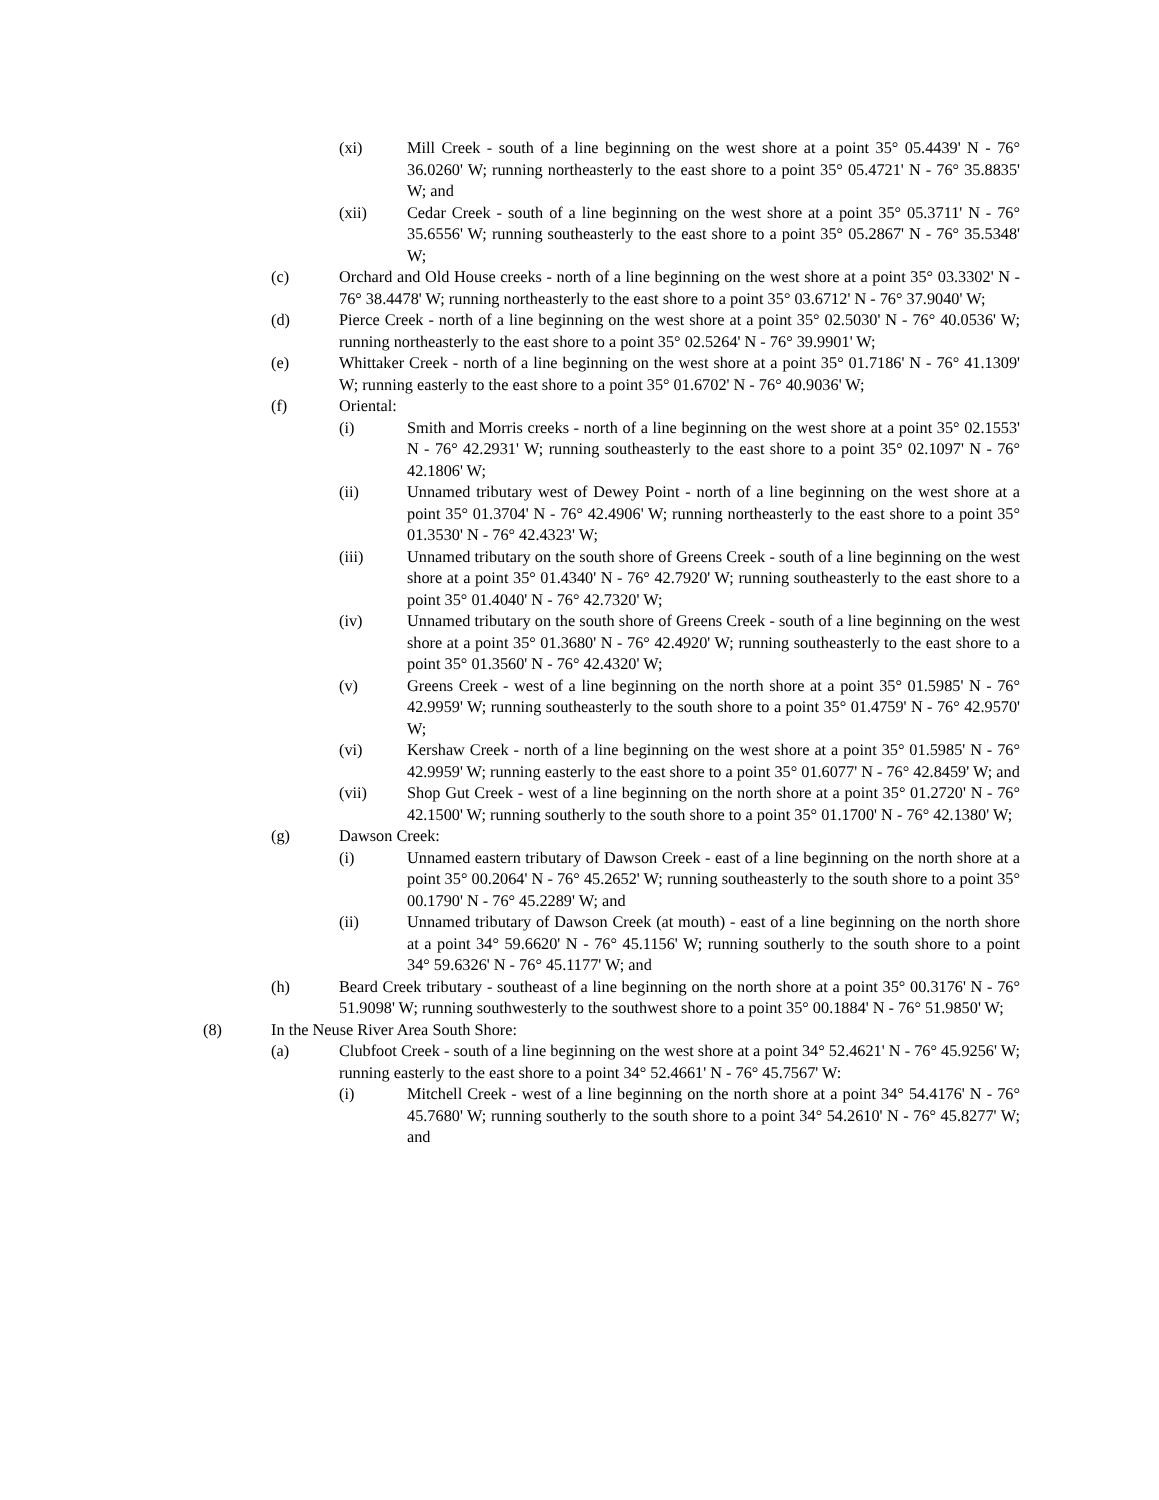(xi) Mill Creek - south of a line beginning on the west shore at a point 35° 05.4439' N - 76° 36.0260' W; running northeasterly to the east shore to a point 35° 05.4721' N - 76° 35.8835' W; and
(xii) Cedar Creek - south of a line beginning on the west shore at a point 35° 05.3711' N - 76° 35.6556' W; running southeasterly to the east shore to a point 35° 05.2867' N - 76° 35.5348' W;
(c) Orchard and Old House creeks - north of a line beginning on the west shore at a point 35° 03.3302' N - 76° 38.4478' W; running northeasterly to the east shore to a point 35° 03.6712' N - 76° 37.9040' W;
(d) Pierce Creek - north of a line beginning on the west shore at a point 35° 02.5030' N - 76° 40.0536' W; running northeasterly to the east shore to a point 35° 02.5264' N - 76° 39.9901' W;
(e) Whittaker Creek - north of a line beginning on the west shore at a point 35° 01.7186' N - 76° 41.1309' W; running easterly to the east shore to a point 35° 01.6702' N - 76° 40.9036' W;
(f) Oriental:
(i) Smith and Morris creeks - north of a line beginning on the west shore at a point 35° 02.1553' N - 76° 42.2931' W; running southeasterly to the east shore to a point 35° 02.1097' N - 76° 42.1806' W;
(ii) Unnamed tributary west of Dewey Point - north of a line beginning on the west shore at a point 35° 01.3704' N - 76° 42.4906' W; running northeasterly to the east shore to a point 35° 01.3530' N - 76° 42.4323' W;
(iii) Unnamed tributary on the south shore of Greens Creek - south of a line beginning on the west shore at a point 35° 01.4340' N - 76° 42.7920' W; running southeasterly to the east shore to a point 35° 01.4040' N - 76° 42.7320' W;
(iv) Unnamed tributary on the south shore of Greens Creek - south of a line beginning on the west shore at a point 35° 01.3680' N - 76° 42.4920' W; running southeasterly to the east shore to a point 35° 01.3560' N - 76° 42.4320' W;
(v) Greens Creek - west of a line beginning on the north shore at a point 35° 01.5985' N - 76° 42.9959' W; running southeasterly to the south shore to a point 35° 01.4759' N - 76° 42.9570' W;
(vi) Kershaw Creek - north of a line beginning on the west shore at a point 35° 01.5985' N - 76° 42.9959' W; running easterly to the east shore to a point 35° 01.6077' N - 76° 42.8459' W; and
(vii) Shop Gut Creek - west of a line beginning on the north shore at a point 35° 01.2720' N - 76° 42.1500' W; running southerly to the south shore to a point 35° 01.1700' N - 76° 42.1380' W;
(g) Dawson Creek:
(i) Unnamed eastern tributary of Dawson Creek - east of a line beginning on the north shore at a point 35° 00.2064' N - 76° 45.2652' W; running southeasterly to the south shore to a point 35° 00.1790' N - 76° 45.2289' W; and
(ii) Unnamed tributary of Dawson Creek (at mouth) - east of a line beginning on the north shore at a point 34° 59.6620' N - 76° 45.1156' W; running southerly to the south shore to a point 34° 59.6326' N - 76° 45.1177' W; and
(h) Beard Creek tributary - southeast of a line beginning on the north shore at a point 35° 00.3176' N - 76° 51.9098' W; running southwesterly to the southwest shore to a point 35° 00.1884' N - 76° 51.9850' W;
(8) In the Neuse River Area South Shore:
(a) Clubfoot Creek - south of a line beginning on the west shore at a point 34° 52.4621' N - 76° 45.9256' W; running easterly to the east shore to a point 34° 52.4661' N - 76° 45.7567' W:
(i) Mitchell Creek - west of a line beginning on the north shore at a point 34° 54.4176' N - 76° 45.7680' W; running southerly to the south shore to a point 34° 54.2610' N - 76° 45.8277' W; and